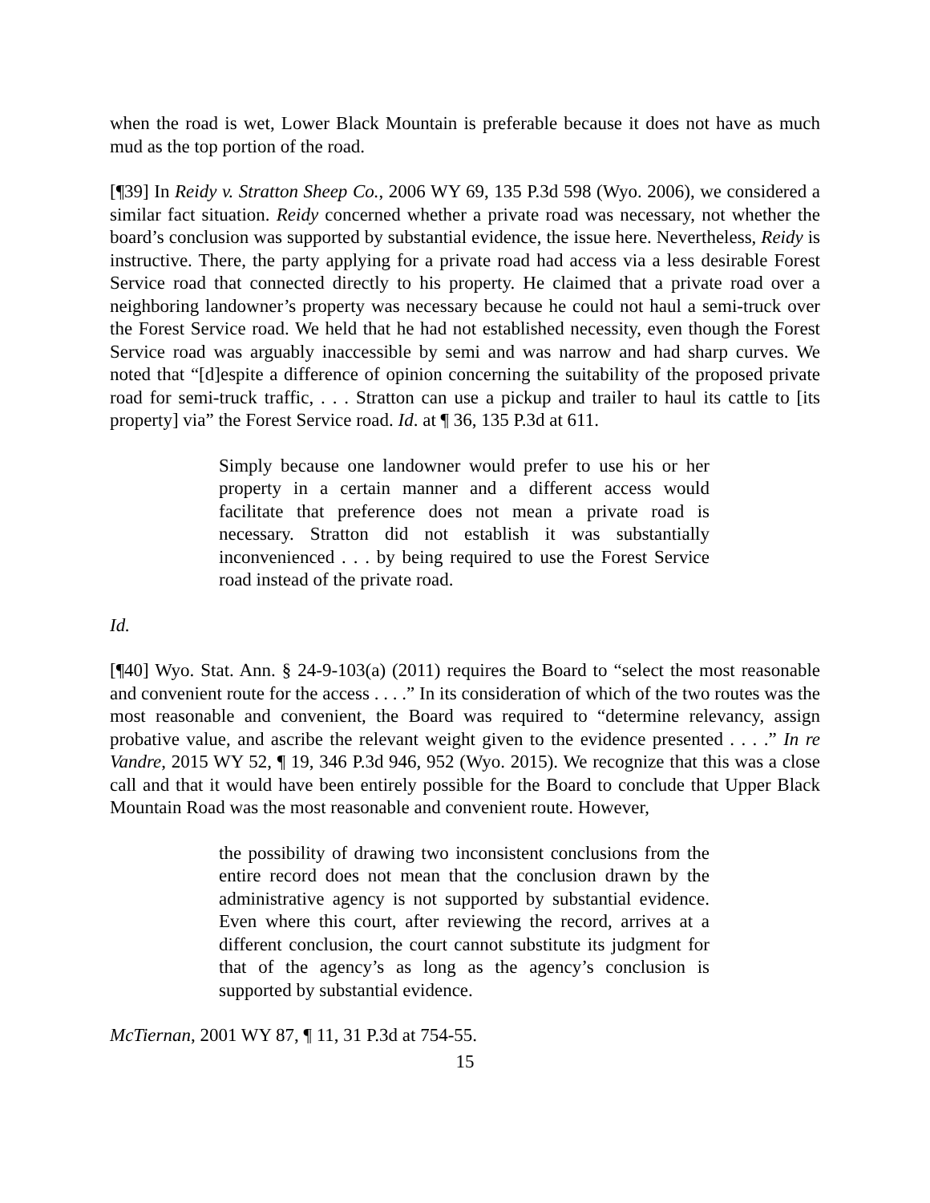when the road is wet, Lower Black Mountain is preferable because it does not have as much mud as the top portion of the road.
[¶39] In Reidy v. Stratton Sheep Co., 2006 WY 69, 135 P.3d 598 (Wyo. 2006), we considered a similar fact situation. Reidy concerned whether a private road was necessary, not whether the board’s conclusion was supported by substantial evidence, the issue here. Nevertheless, Reidy is instructive. There, the party applying for a private road had access via a less desirable Forest Service road that connected directly to his property. He claimed that a private road over a neighboring landowner’s property was necessary because he could not haul a semi-truck over the Forest Service road. We held that he had not established necessity, even though the Forest Service road was arguably inaccessible by semi and was narrow and had sharp curves. We noted that “[d]espite a difference of opinion concerning the suitability of the proposed private road for semi-truck traffic, . . . Stratton can use a pickup and trailer to haul its cattle to [its property] via” the Forest Service road. Id. at ¶ 36, 135 P.3d at 611.
Simply because one landowner would prefer to use his or her property in a certain manner and a different access would facilitate that preference does not mean a private road is necessary. Stratton did not establish it was substantially inconvenienced . . . by being required to use the Forest Service road instead of the private road.
Id.
[¶40] Wyo. Stat. Ann. § 24-9-103(a) (2011) requires the Board to “select the most reasonable and convenient route for the access . . . .” In its consideration of which of the two routes was the most reasonable and convenient, the Board was required to “determine relevancy, assign probative value, and ascribe the relevant weight given to the evidence presented . . . .” In re Vandre, 2015 WY 52, ¶ 19, 346 P.3d 946, 952 (Wyo. 2015). We recognize that this was a close call and that it would have been entirely possible for the Board to conclude that Upper Black Mountain Road was the most reasonable and convenient route. However,
the possibility of drawing two inconsistent conclusions from the entire record does not mean that the conclusion drawn by the administrative agency is not supported by substantial evidence. Even where this court, after reviewing the record, arrives at a different conclusion, the court cannot substitute its judgment for that of the agency’s as long as the agency’s conclusion is supported by substantial evidence.
McTiernan, 2001 WY 87, ¶ 11, 31 P.3d at 754-55.
15